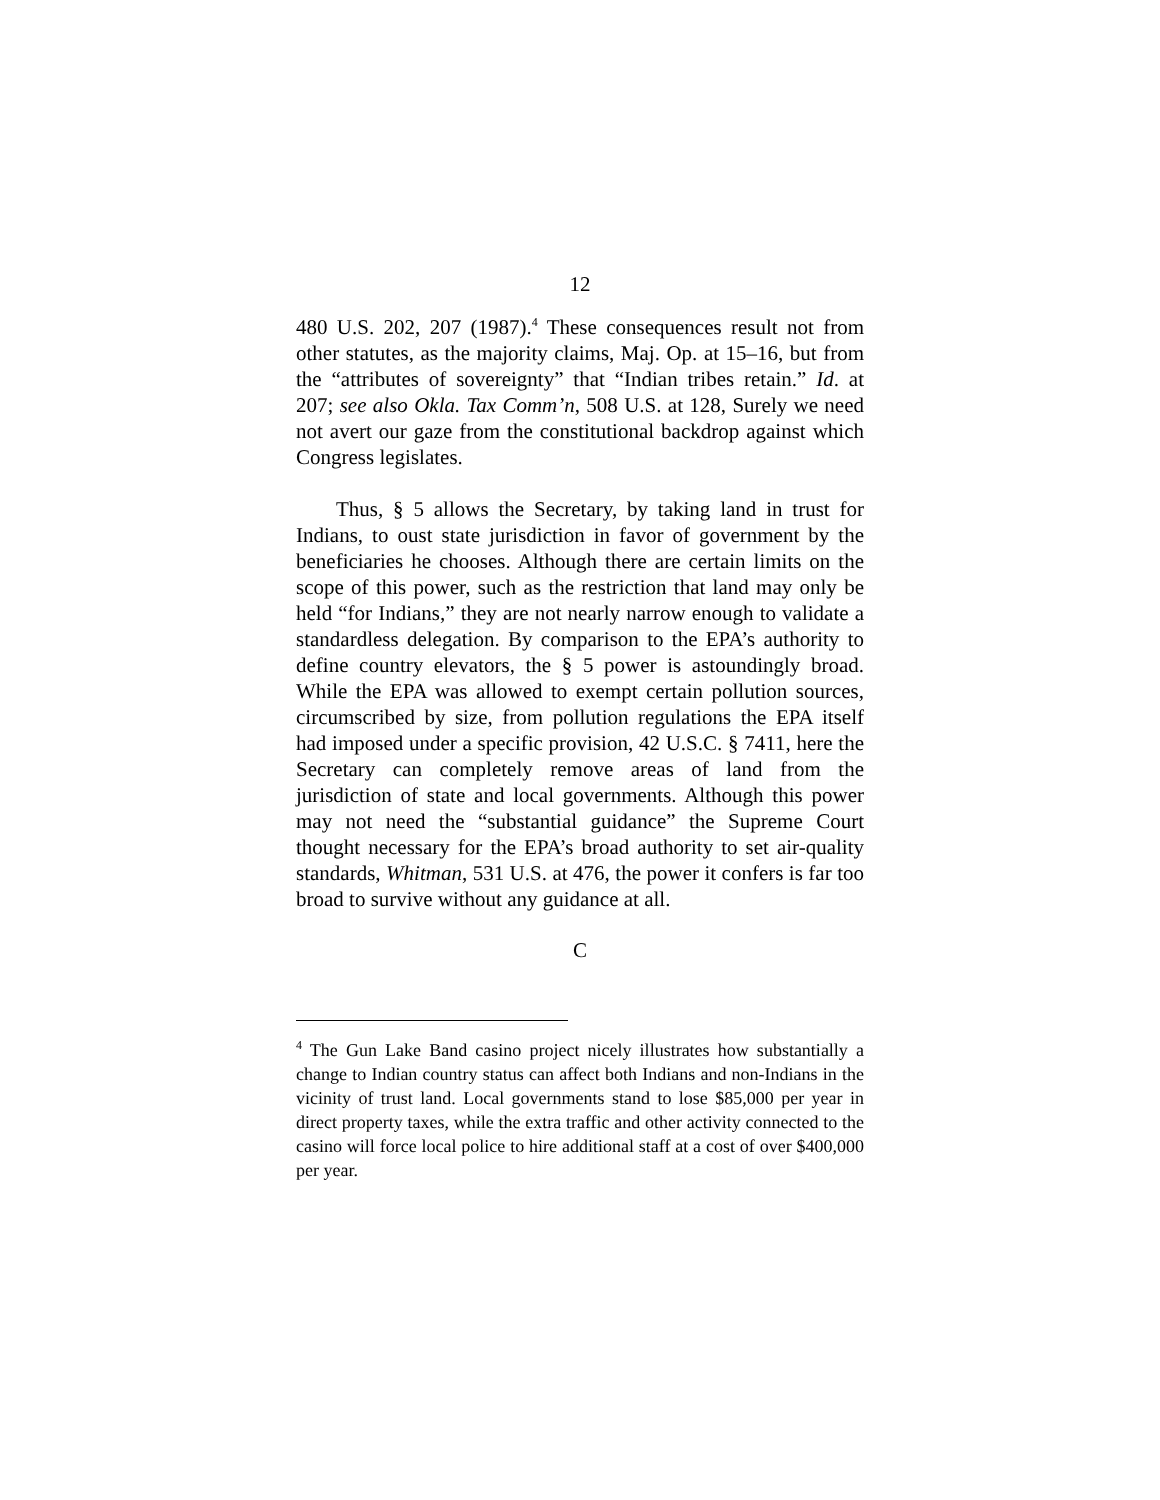12
480 U.S. 202, 207 (1987).<sup>4</sup> These consequences result not from other statutes, as the majority claims, Maj. Op. at 15–16, but from the “attributes of sovereignty” that “Indian tribes retain.” Id. at 207; see also Okla. Tax Comm’n, 508 U.S. at 128, Surely we need not avert our gaze from the constitutional backdrop against which Congress legislates.
Thus, § 5 allows the Secretary, by taking land in trust for Indians, to oust state jurisdiction in favor of government by the beneficiaries he chooses. Although there are certain limits on the scope of this power, such as the restriction that land may only be held “for Indians,” they are not nearly narrow enough to validate a standardless delegation. By comparison to the EPA’s authority to define country elevators, the § 5 power is astoundingly broad. While the EPA was allowed to exempt certain pollution sources, circumscribed by size, from pollution regulations the EPA itself had imposed under a specific provision, 42 U.S.C. § 7411, here the Secretary can completely remove areas of land from the jurisdiction of state and local governments. Although this power may not need the “substantial guidance” the Supreme Court thought necessary for the EPA’s broad authority to set air-quality standards, Whitman, 531 U.S. at 476, the power it confers is far too broad to survive without any guidance at all.
C
<sup>4</sup> The Gun Lake Band casino project nicely illustrates how substantially a change to Indian country status can affect both Indians and non-Indians in the vicinity of trust land. Local governments stand to lose $85,000 per year in direct property taxes, while the extra traffic and other activity connected to the casino will force local police to hire additional staff at a cost of over $400,000 per year.